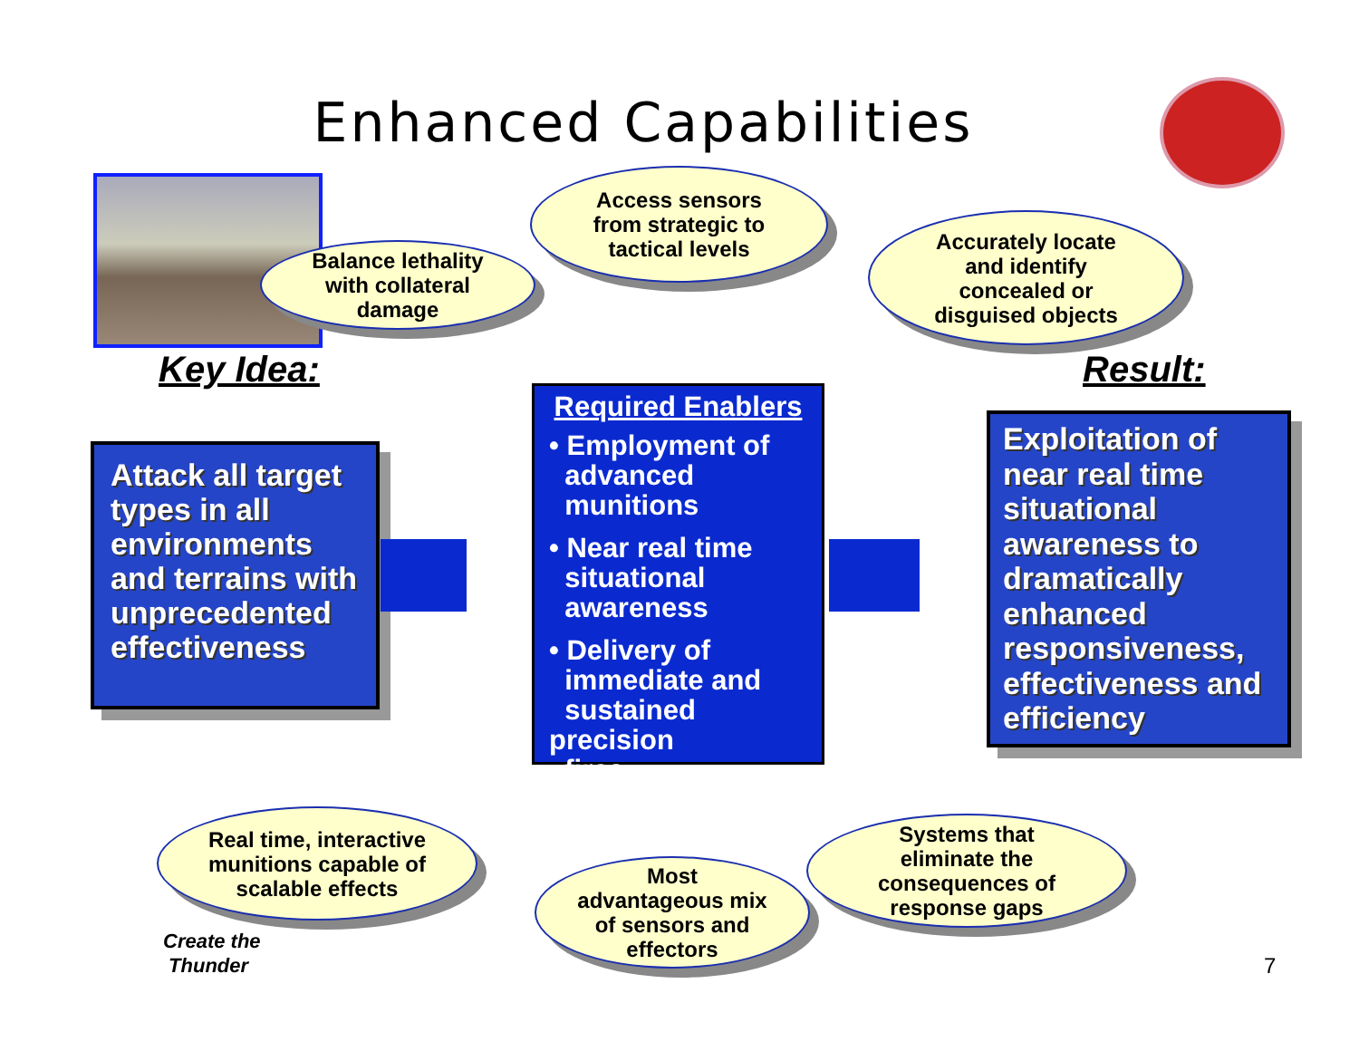Enhanced Capabilities
Balance lethality
with collateral
damage
Access sensors
from strategic to
tactical levels
Accurately locate
and identify
concealed or
disguised objects
Key Idea: Result:
Attack all target types in all environments and terrains with unprecedented effectiveness
Required Enablers
• Employment of
advanced
munitions
• Near real time
situational
awareness
• Delivery of
immediate and
sustained precision
fires
Exploitation of near real time situational awareness to dramatically enhanced responsiveness, effectiveness and efficiency
Real time, interactive
munitions capable of
scalable effects
Most
advantageous mix
of sensors and
effectors
Systems that
eliminate the
consequences of
response gaps
Create the
Thunder
7